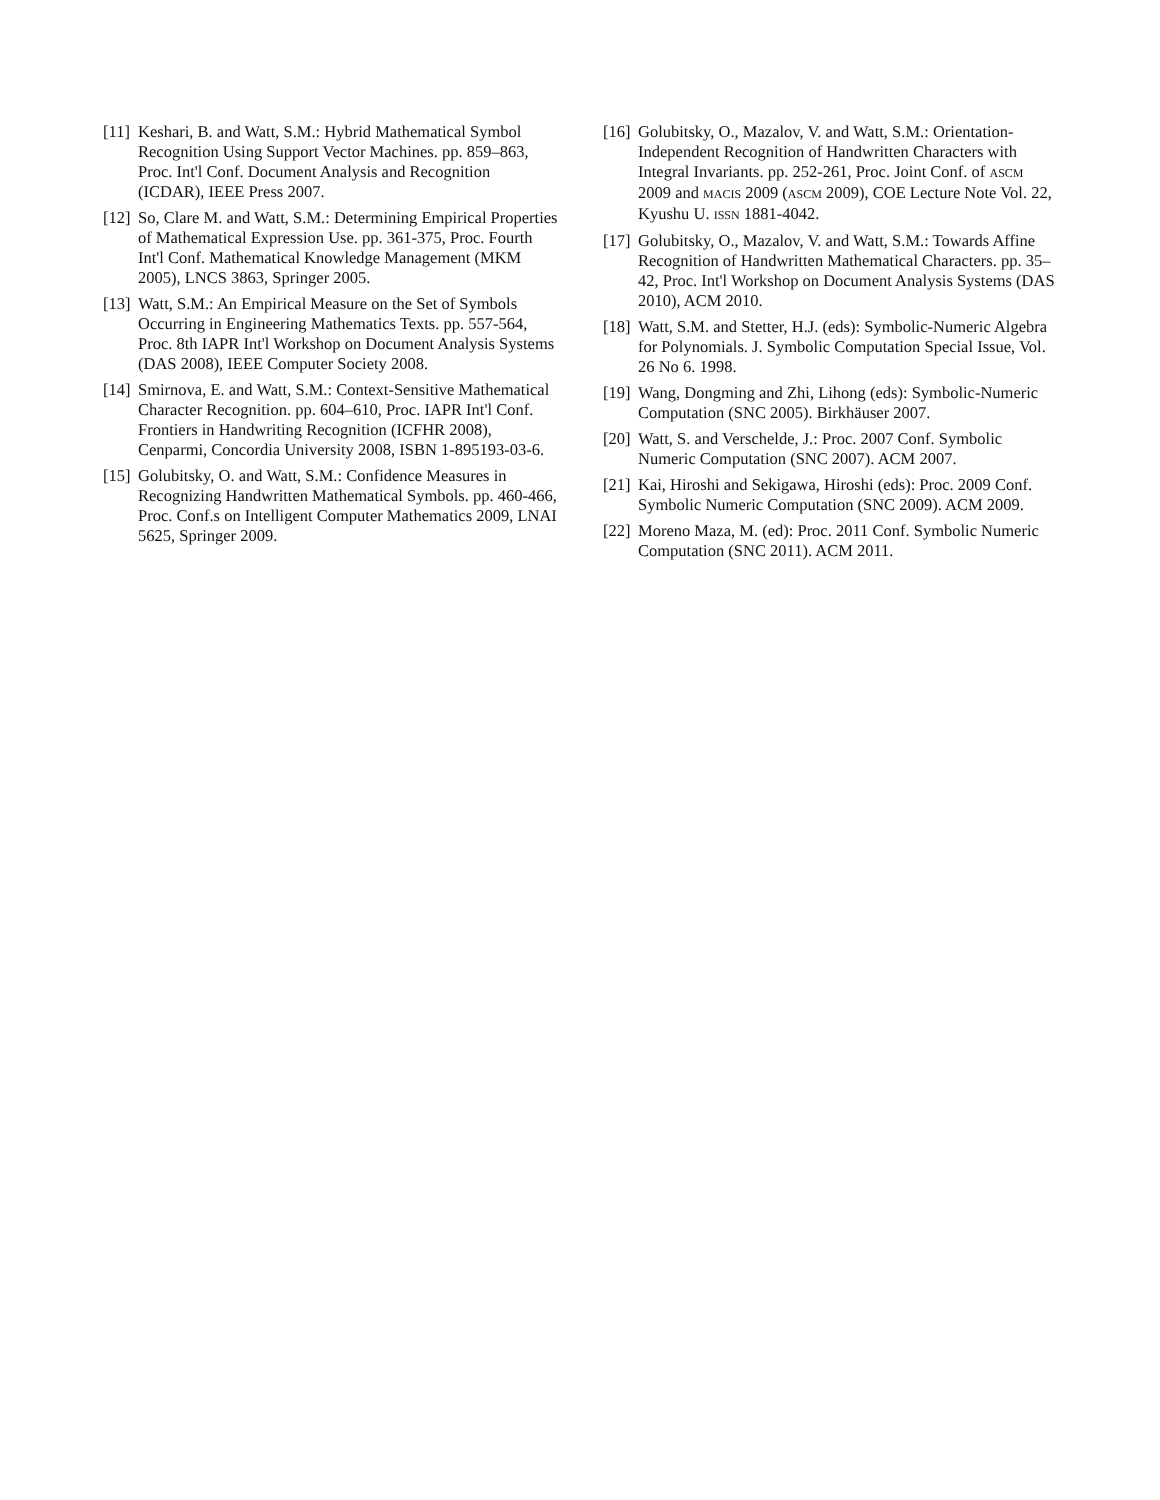[11] Keshari, B. and Watt, S.M.: Hybrid Mathematical Symbol Recognition Using Support Vector Machines. pp. 859–863, Proc. Int'l Conf. Document Analysis and Recognition (ICDAR), IEEE Press 2007.
[12] So, Clare M. and Watt, S.M.: Determining Empirical Properties of Mathematical Expression Use. pp. 361-375, Proc. Fourth Int'l Conf. Mathematical Knowledge Management (MKM 2005), LNCS 3863, Springer 2005.
[13] Watt, S.M.: An Empirical Measure on the Set of Symbols Occurring in Engineering Mathematics Texts. pp. 557-564, Proc. 8th IAPR Int'l Workshop on Document Analysis Systems (DAS 2008), IEEE Computer Society 2008.
[14] Smirnova, E. and Watt, S.M.: Context-Sensitive Mathematical Character Recognition. pp. 604–610, Proc. IAPR Int'l Conf. Frontiers in Handwriting Recognition (ICFHR 2008), Cenparmi, Concordia University 2008, ISBN 1-895193-03-6.
[15] Golubitsky, O. and Watt, S.M.: Confidence Measures in Recognizing Handwritten Mathematical Symbols. pp. 460-466, Proc. Conf.s on Intelligent Computer Mathematics 2009, LNAI 5625, Springer 2009.
[16] Golubitsky, O., Mazalov, V. and Watt, S.M.: Orientation-Independent Recognition of Handwritten Characters with Integral Invariants. pp. 252-261, Proc. Joint Conf. of ASCM 2009 and MACIS 2009 (ASCM 2009), COE Lecture Note Vol. 22, Kyushu U. ISSN 1881-4042.
[17] Golubitsky, O., Mazalov, V. and Watt, S.M.: Towards Affine Recognition of Handwritten Mathematical Characters. pp. 35–42, Proc. Int'l Workshop on Document Analysis Systems (DAS 2010), ACM 2010.
[18] Watt, S.M. and Stetter, H.J. (eds): Symbolic-Numeric Algebra for Polynomials. J. Symbolic Computation Special Issue, Vol. 26 No 6. 1998.
[19] Wang, Dongming and Zhi, Lihong (eds): Symbolic-Numeric Computation (SNC 2005). Birkhäuser 2007.
[20] Watt, S. and Verschelde, J.: Proc. 2007 Conf. Symbolic Numeric Computation (SNC 2007). ACM 2007.
[21] Kai, Hiroshi and Sekigawa, Hiroshi (eds): Proc. 2009 Conf. Symbolic Numeric Computation (SNC 2009). ACM 2009.
[22] Moreno Maza, M. (ed): Proc. 2011 Conf. Symbolic Numeric Computation (SNC 2011). ACM 2011.